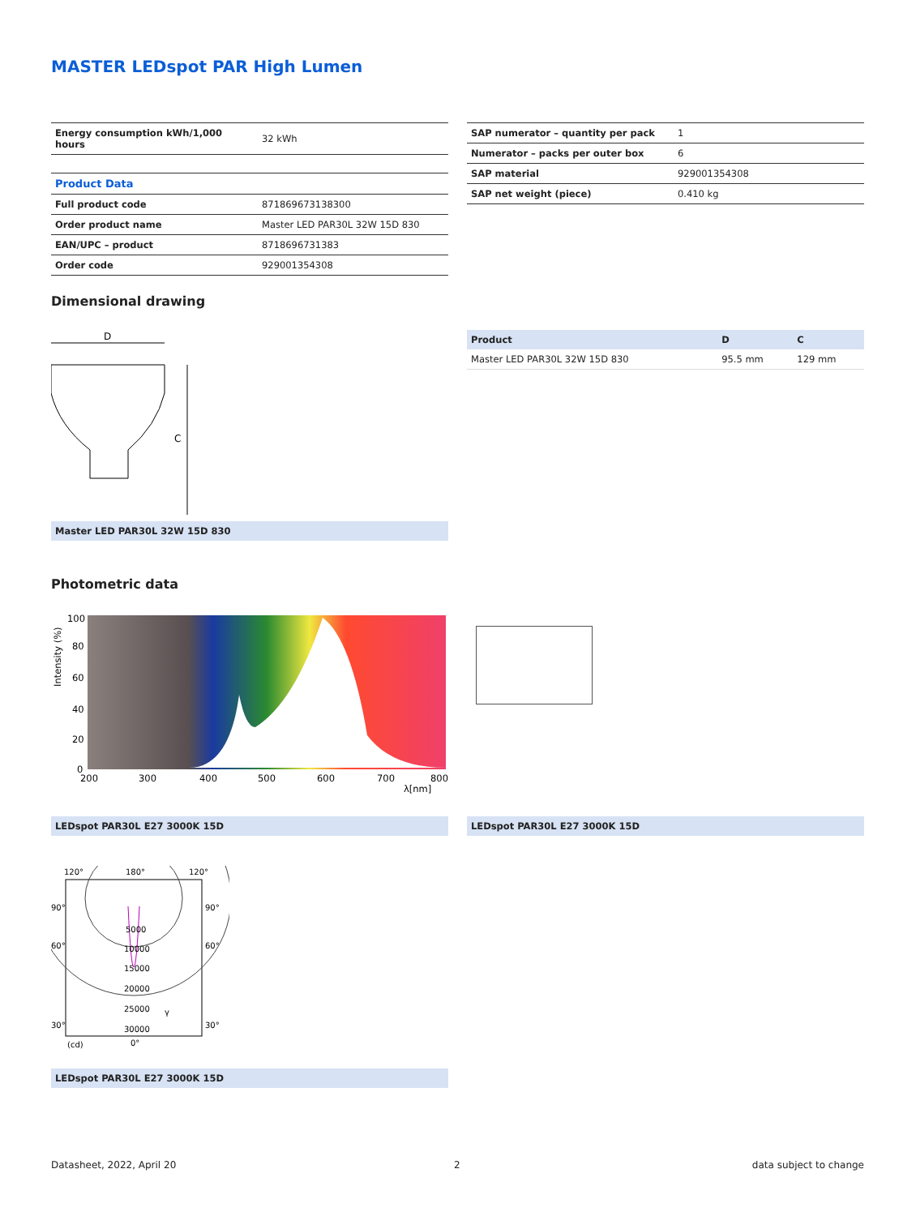MASTER LEDspot PAR High Lumen
| Energy consumption kWh/1,000 hours | 32 kWh |
| Product Data | |
| Full product code | 871869673138300 |
| Order product name | Master LED PAR30L 32W 15D 830 |
| EAN/UPC – product | 8718696731383 |
| Order code | 929001354308 |
| SAP numerator – quantity per pack | 1 |
| Numerator – packs per outer box | 6 |
| SAP material | 929001354308 |
| SAP net weight (piece) | 0.410 kg |
Dimensional drawing
D
C
Master LED PAR30L 32W 15D 830
| Product | D | C |
| --- | --- | --- |
| Master LED PAR30L 32W 15D 830 | 95.5 mm | 129 mm |
Photometric data
100
80
60
40
20
0
200
300
400
500
600
700
800
λ[nm]
Intensity (%)
LEDspot PAR30L E27 3000K 15D LEDspot PAR30L E27 3000K 15D
120°
180°
120°
90°
90°
60°
60°
30°
30°
(cd)
0°
5000
10000
15000
20000
25000
30000
γ
LEDspot PAR30L E27 3000K 15D
Datasheet, 2022, April 20 2 data subject to change